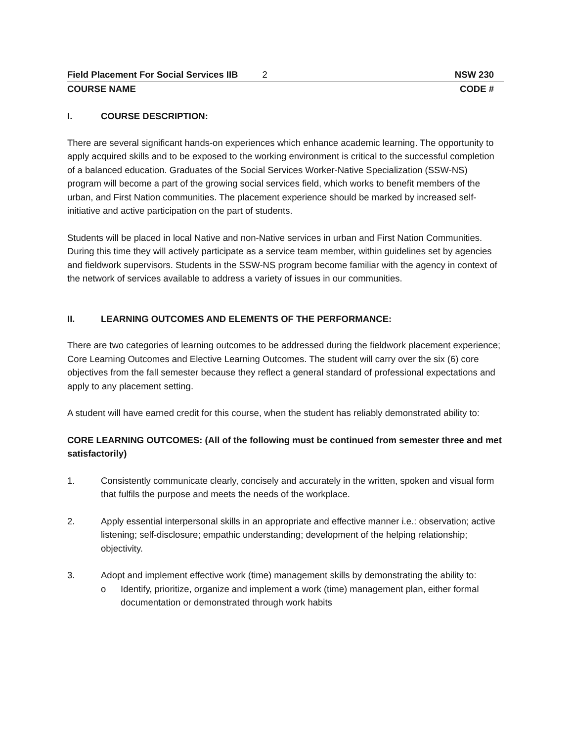Field Placement For Social Services IIB 2 NSW 230
COURSE NAME CODE #
I. COURSE DESCRIPTION:
There are several significant hands-on experiences which enhance academic learning. The opportunity to apply acquired skills and to be exposed to the working environment is critical to the successful completion of a balanced education. Graduates of the Social Services Worker-Native Specialization (SSW-NS) program will become a part of the growing social services field, which works to benefit members of the urban, and First Nation communities. The placement experience should be marked by increased self-initiative and active participation on the part of students.
Students will be placed in local Native and non-Native services in urban and First Nation Communities. During this time they will actively participate as a service team member, within guidelines set by agencies and fieldwork supervisors. Students in the SSW-NS program become familiar with the agency in context of the network of services available to address a variety of issues in our communities.
II. LEARNING OUTCOMES AND ELEMENTS OF THE PERFORMANCE:
There are two categories of learning outcomes to be addressed during the fieldwork placement experience; Core Learning Outcomes and Elective Learning Outcomes. The student will carry over the six (6) core objectives from the fall semester because they reflect a general standard of professional expectations and apply to any placement setting.
A student will have earned credit for this course, when the student has reliably demonstrated ability to:
CORE LEARNING OUTCOMES: (All of the following must be continued from semester three and met satisfactorily)
1. Consistently communicate clearly, concisely and accurately in the written, spoken and visual form that fulfils the purpose and meets the needs of the workplace.
2. Apply essential interpersonal skills in an appropriate and effective manner i.e.: observation; active listening; self-disclosure; empathic understanding; development of the helping relationship; objectivity.
3. Adopt and implement effective work (time) management skills by demonstrating the ability to:
o Identify, prioritize, organize and implement a work (time) management plan, either formal documentation or demonstrated through work habits